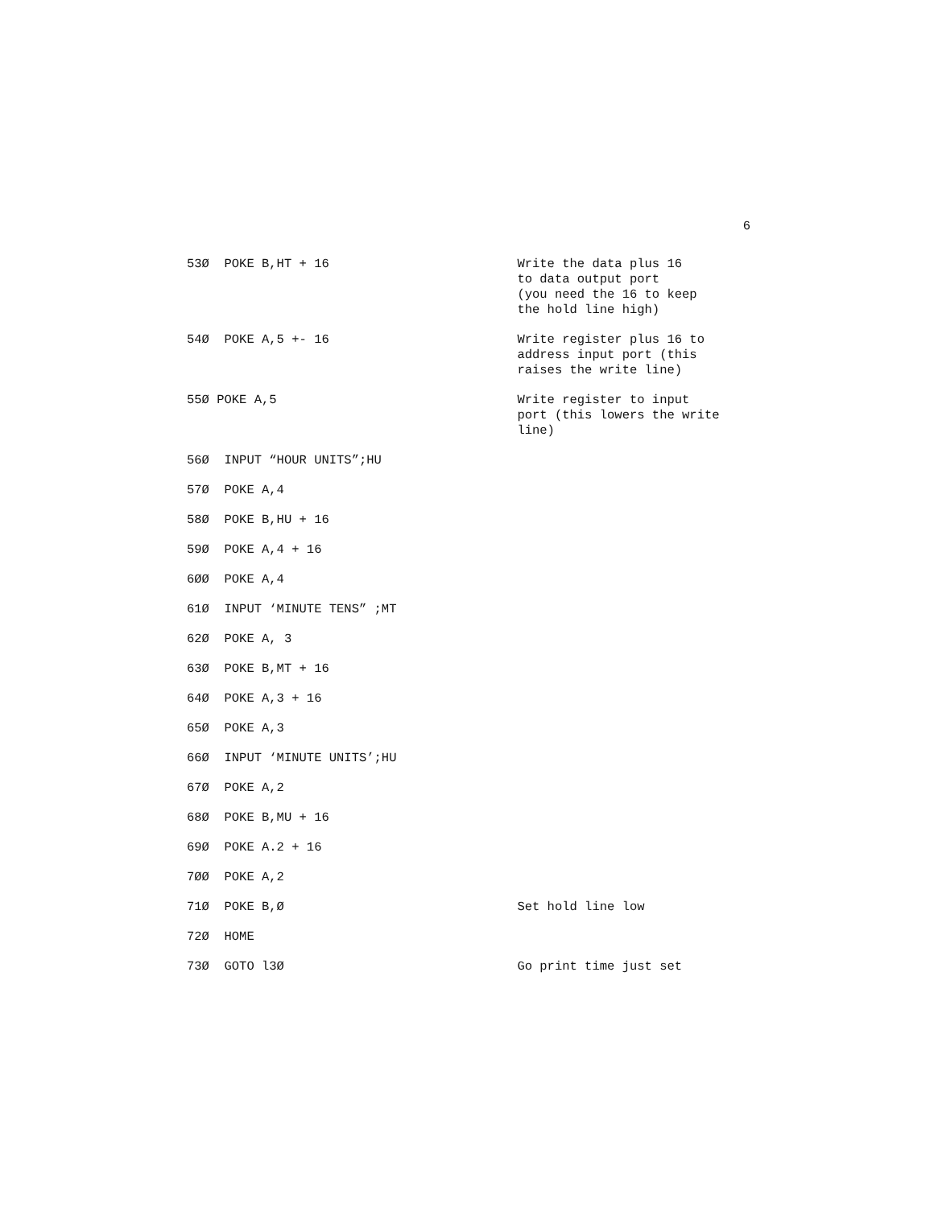6
53Ø POKE B,HT + 16
Write the data plus 16
to data output port
(you need the 16 to keep
the hold line high)
54Ø POKE A,5 +- 16
Write register plus 16 to
address input port (this
raises the write line)
55Ø POKE A,5
Write register to input
port (this lowers the write
line)
56Ø INPUT “HOUR UNITS”;HU
57Ø POKE A,4
58Ø POKE B,HU + 16
59Ø POKE A,4 + 16
6ØØ POKE A,4
61Ø INPUT ‘MINUTE TENS” ;MT
62Ø POKE A, 3
63Ø POKE B,MT + 16
64Ø POKE A,3 + 16
65Ø POKE A,3
66Ø INPUT ‘MINUTE UNITS’;HU
67Ø POKE A,2
68Ø POKE B,MU + 16
69Ø POKE A.2 + 16
7ØØ POKE A,2
71Ø POKE B,Ø
Set hold line low
72Ø HOME
73Ø GOTO l3Ø
Go print time just set